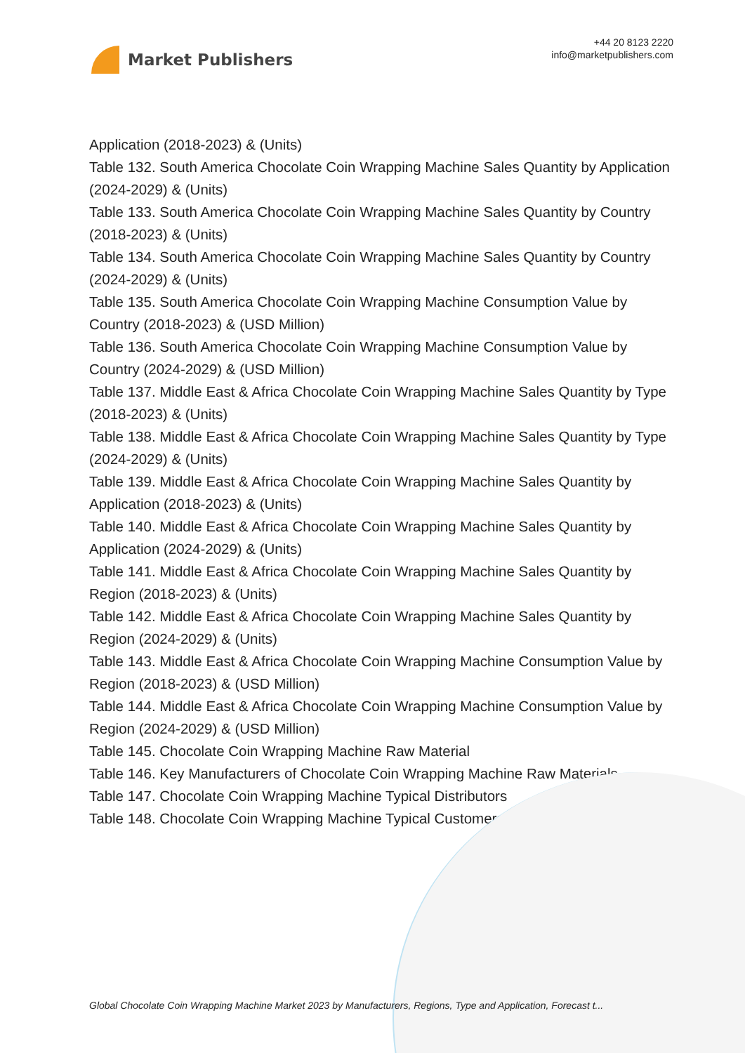Market Publishers
+44 20 8123 2220
info@marketpublishers.com
Application (2018-2023) & (Units)
Table 132. South America Chocolate Coin Wrapping Machine Sales Quantity by Application (2024-2029) & (Units)
Table 133. South America Chocolate Coin Wrapping Machine Sales Quantity by Country (2018-2023) & (Units)
Table 134. South America Chocolate Coin Wrapping Machine Sales Quantity by Country (2024-2029) & (Units)
Table 135. South America Chocolate Coin Wrapping Machine Consumption Value by Country (2018-2023) & (USD Million)
Table 136. South America Chocolate Coin Wrapping Machine Consumption Value by Country (2024-2029) & (USD Million)
Table 137. Middle East & Africa Chocolate Coin Wrapping Machine Sales Quantity by Type (2018-2023) & (Units)
Table 138. Middle East & Africa Chocolate Coin Wrapping Machine Sales Quantity by Type (2024-2029) & (Units)
Table 139. Middle East & Africa Chocolate Coin Wrapping Machine Sales Quantity by Application (2018-2023) & (Units)
Table 140. Middle East & Africa Chocolate Coin Wrapping Machine Sales Quantity by Application (2024-2029) & (Units)
Table 141. Middle East & Africa Chocolate Coin Wrapping Machine Sales Quantity by Region (2018-2023) & (Units)
Table 142. Middle East & Africa Chocolate Coin Wrapping Machine Sales Quantity by Region (2024-2029) & (Units)
Table 143. Middle East & Africa Chocolate Coin Wrapping Machine Consumption Value by Region (2018-2023) & (USD Million)
Table 144. Middle East & Africa Chocolate Coin Wrapping Machine Consumption Value by Region (2024-2029) & (USD Million)
Table 145. Chocolate Coin Wrapping Machine Raw Material
Table 146. Key Manufacturers of Chocolate Coin Wrapping Machine Raw Materials
Table 147. Chocolate Coin Wrapping Machine Typical Distributors
Table 148. Chocolate Coin Wrapping Machine Typical Customers
Global Chocolate Coin Wrapping Machine Market 2023 by Manufacturers, Regions, Type and Application, Forecast t...